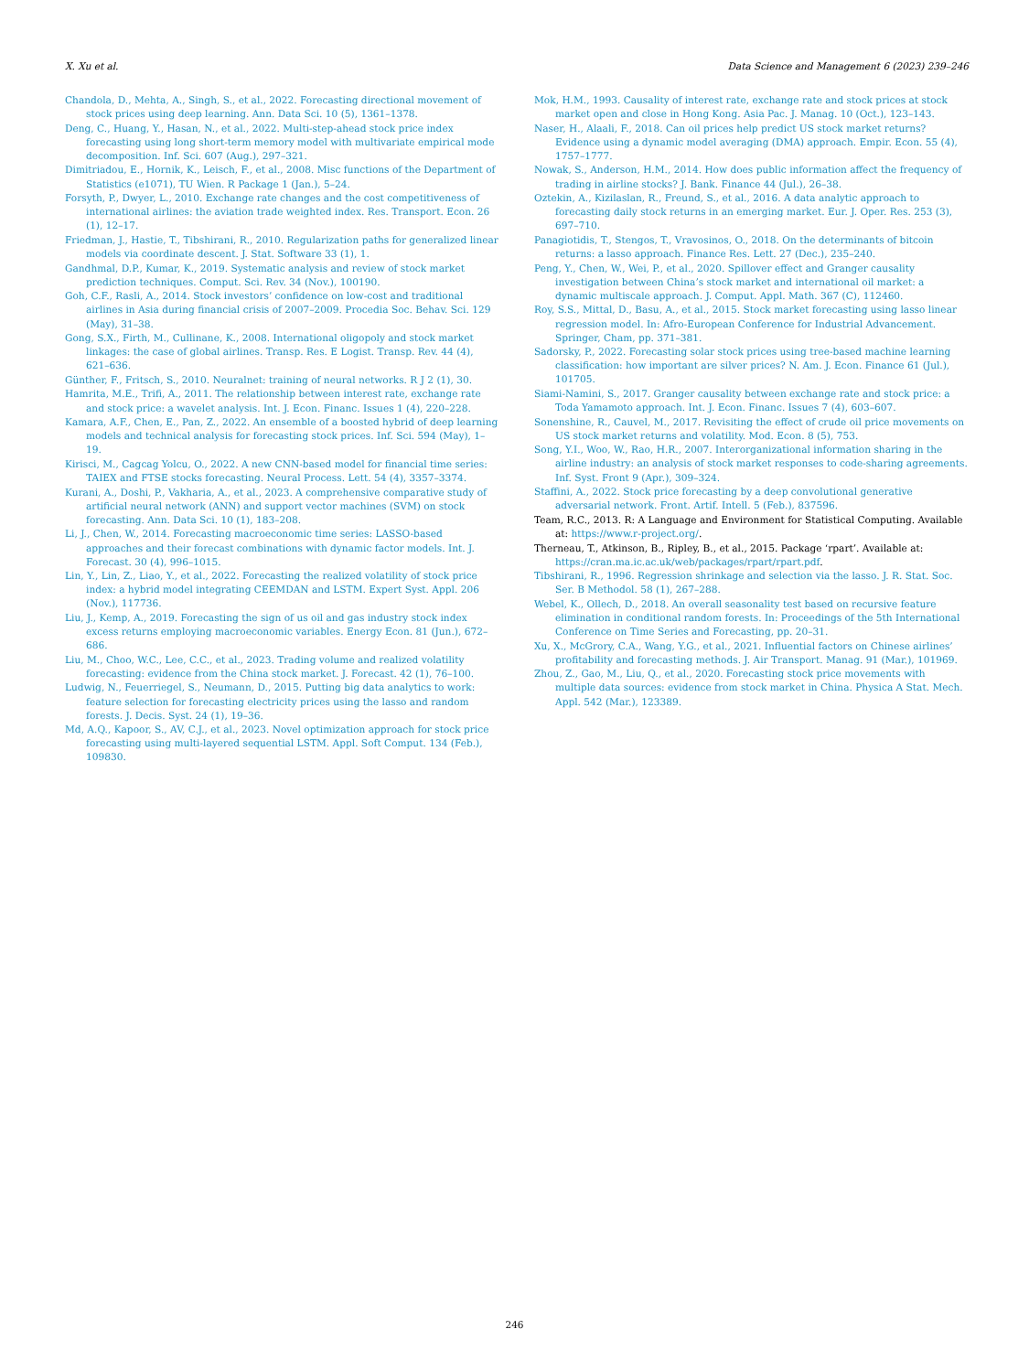X. Xu et al. Data Science and Management 6 (2023) 239–246
Chandola, D., Mehta, A., Singh, S., et al., 2022. Forecasting directional movement of stock prices using deep learning. Ann. Data Sci. 10 (5), 1361–1378.
Deng, C., Huang, Y., Hasan, N., et al., 2022. Multi-step-ahead stock price index forecasting using long short-term memory model with multivariate empirical mode decomposition. Inf. Sci. 607 (Aug.), 297–321.
Dimitriadou, E., Hornik, K., Leisch, F., et al., 2008. Misc functions of the Department of Statistics (e1071), TU Wien. R Package 1 (Jan.), 5–24.
Forsyth, P., Dwyer, L., 2010. Exchange rate changes and the cost competitiveness of international airlines: the aviation trade weighted index. Res. Transport. Econ. 26 (1), 12–17.
Friedman, J., Hastie, T., Tibshirani, R., 2010. Regularization paths for generalized linear models via coordinate descent. J. Stat. Software 33 (1), 1.
Gandhmal, D.P., Kumar, K., 2019. Systematic analysis and review of stock market prediction techniques. Comput. Sci. Rev. 34 (Nov.), 100190.
Goh, C.F., Rasli, A., 2014. Stock investors’ confidence on low-cost and traditional airlines in Asia during financial crisis of 2007–2009. Procedia Soc. Behav. Sci. 129 (May), 31–38.
Gong, S.X., Firth, M., Cullinane, K., 2008. International oligopoly and stock market linkages: the case of global airlines. Transp. Res. E Logist. Transp. Rev. 44 (4), 621–636.
Günther, F., Fritsch, S., 2010. Neuralnet: training of neural networks. R J 2 (1), 30.
Hamrita, M.E., Trifi, A., 2011. The relationship between interest rate, exchange rate and stock price: a wavelet analysis. Int. J. Econ. Financ. Issues 1 (4), 220–228.
Kamara, A.F., Chen, E., Pan, Z., 2022. An ensemble of a boosted hybrid of deep learning models and technical analysis for forecasting stock prices. Inf. Sci. 594 (May), 1–19.
Kirisci, M., Cagcag Yolcu, O., 2022. A new CNN-based model for financial time series: TAIEX and FTSE stocks forecasting. Neural Process. Lett. 54 (4), 3357–3374.
Kurani, A., Doshi, P., Vakharia, A., et al., 2023. A comprehensive comparative study of artificial neural network (ANN) and support vector machines (SVM) on stock forecasting. Ann. Data Sci. 10 (1), 183–208.
Li, J., Chen, W., 2014. Forecasting macroeconomic time series: LASSO-based approaches and their forecast combinations with dynamic factor models. Int. J. Forecast. 30 (4), 996–1015.
Lin, Y., Lin, Z., Liao, Y., et al., 2022. Forecasting the realized volatility of stock price index: a hybrid model integrating CEEMDAN and LSTM. Expert Syst. Appl. 206 (Nov.), 117736.
Liu, J., Kemp, A., 2019. Forecasting the sign of us oil and gas industry stock index excess returns employing macroeconomic variables. Energy Econ. 81 (Jun.), 672–686.
Liu, M., Choo, W.C., Lee, C.C., et al., 2023. Trading volume and realized volatility forecasting: evidence from the China stock market. J. Forecast. 42 (1), 76–100.
Ludwig, N., Feuerriegel, S., Neumann, D., 2015. Putting big data analytics to work: feature selection for forecasting electricity prices using the lasso and random forests. J. Decis. Syst. 24 (1), 19–36.
Md, A.Q., Kapoor, S., AV, C.J., et al., 2023. Novel optimization approach for stock price forecasting using multi-layered sequential LSTM. Appl. Soft Comput. 134 (Feb.), 109830.
Mok, H.M., 1993. Causality of interest rate, exchange rate and stock prices at stock market open and close in Hong Kong. Asia Pac. J. Manag. 10 (Oct.), 123–143.
Naser, H., Alaali, F., 2018. Can oil prices help predict US stock market returns? Evidence using a dynamic model averaging (DMA) approach. Empir. Econ. 55 (4), 1757–1777.
Nowak, S., Anderson, H.M., 2014. How does public information affect the frequency of trading in airline stocks? J. Bank. Finance 44 (Jul.), 26–38.
Oztekin, A., Kizilaslan, R., Freund, S., et al., 2016. A data analytic approach to forecasting daily stock returns in an emerging market. Eur. J. Oper. Res. 253 (3), 697–710.
Panagiotidis, T., Stengos, T., Vravosinos, O., 2018. On the determinants of bitcoin returns: a lasso approach. Finance Res. Lett. 27 (Dec.), 235–240.
Peng, Y., Chen, W., Wei, P., et al., 2020. Spillover effect and Granger causality investigation between China’s stock market and international oil market: a dynamic multiscale approach. J. Comput. Appl. Math. 367 (C), 112460.
Roy, S.S., Mittal, D., Basu, A., et al., 2015. Stock market forecasting using lasso linear regression model. In: Afro-European Conference for Industrial Advancement. Springer, Cham, pp. 371–381.
Sadorsky, P., 2022. Forecasting solar stock prices using tree-based machine learning classification: how important are silver prices? N. Am. J. Econ. Finance 61 (Jul.), 101705.
Siami-Namini, S., 2017. Granger causality between exchange rate and stock price: a Toda Yamamoto approach. Int. J. Econ. Financ. Issues 7 (4), 603–607.
Sonenshine, R., Cauvel, M., 2017. Revisiting the effect of crude oil price movements on US stock market returns and volatility. Mod. Econ. 8 (5), 753.
Song, Y.I., Woo, W., Rao, H.R., 2007. Interorganizational information sharing in the airline industry: an analysis of stock market responses to code-sharing agreements. Inf. Syst. Front 9 (Apr.), 309–324.
Staffini, A., 2022. Stock price forecasting by a deep convolutional generative adversarial network. Front. Artif. Intell. 5 (Feb.), 837596.
Team, R.C., 2013. R: A Language and Environment for Statistical Computing. Available at: https://www.r-project.org/.
Therneau, T., Atkinson, B., Ripley, B., et al., 2015. Package ‘rpart’. Available at: https://cran.ma.ic.ac.uk/web/packages/rpart/rpart.pdf.
Tibshirani, R., 1996. Regression shrinkage and selection via the lasso. J. R. Stat. Soc. Ser. B Methodol. 58 (1), 267–288.
Webel, K., Ollech, D., 2018. An overall seasonality test based on recursive feature elimination in conditional random forests. In: Proceedings of the 5th International Conference on Time Series and Forecasting, pp. 20–31.
Xu, X., McGrory, C.A., Wang, Y.G., et al., 2021. Influential factors on Chinese airlines’ profitability and forecasting methods. J. Air Transport. Manag. 91 (Mar.), 101969.
Zhou, Z., Gao, M., Liu, Q., et al., 2020. Forecasting stock price movements with multiple data sources: evidence from stock market in China. Physica A Stat. Mech. Appl. 542 (Mar.), 123389.
246